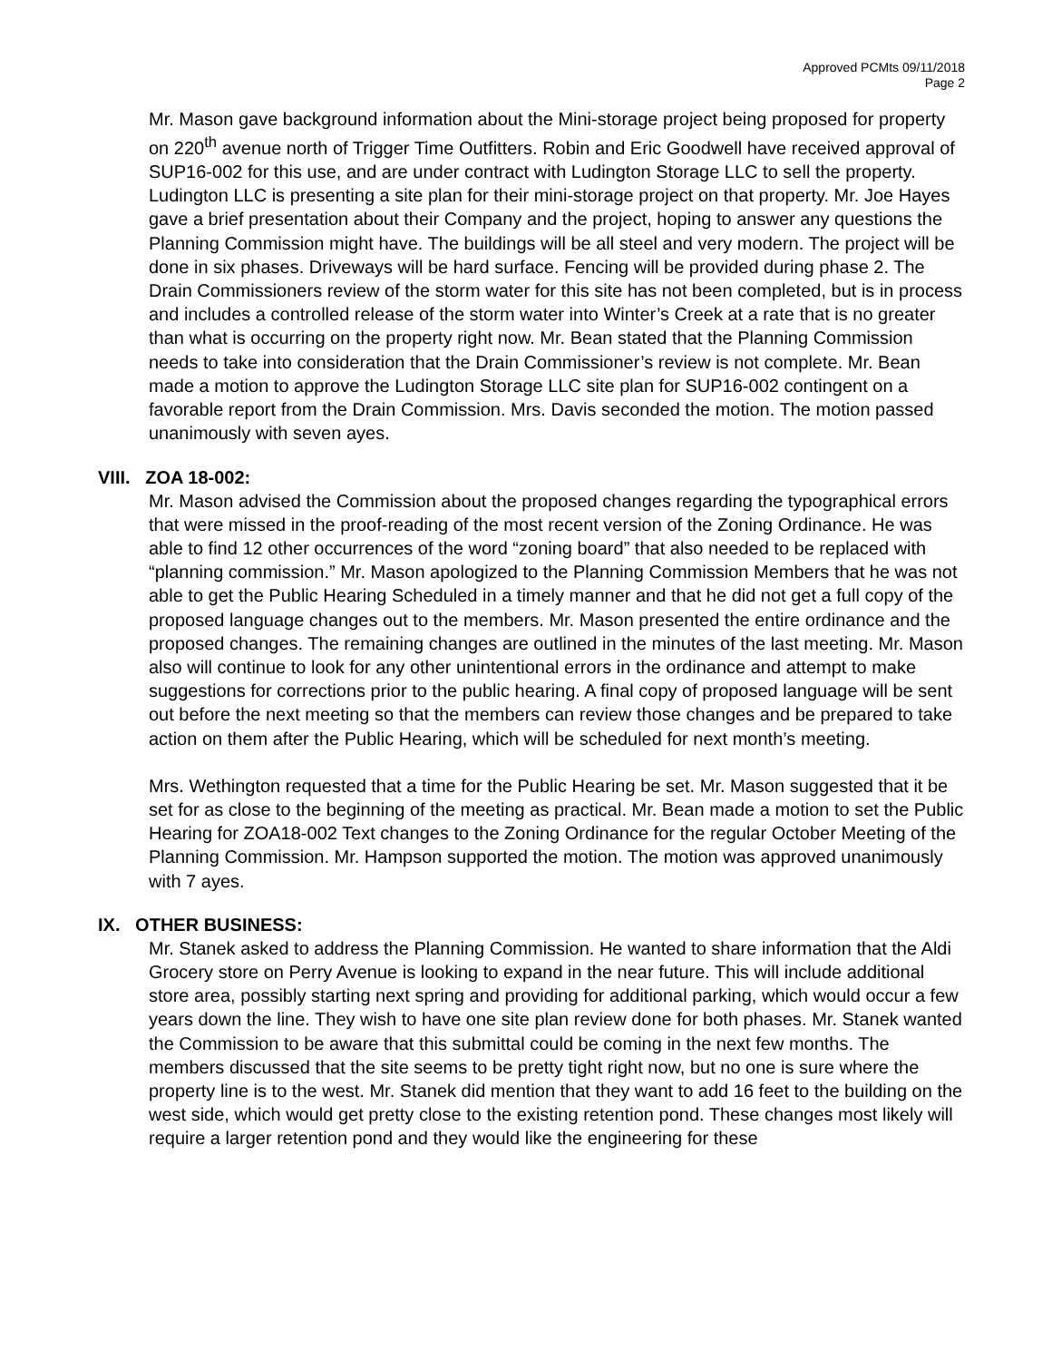Approved PCMts 09/11/2018
Page 2
Mr. Mason gave background information about the Mini-storage project being proposed for property on 220<sup>th</sup> avenue north of Trigger Time Outfitters. Robin and Eric Goodwell have received approval of SUP16-002 for this use, and are under contract with Ludington Storage LLC to sell the property. Ludington LLC is presenting a site plan for their mini-storage project on that property. Mr. Joe Hayes gave a brief presentation about their Company and the project, hoping to answer any questions the Planning Commission might have. The buildings will be all steel and very modern. The project will be done in six phases. Driveways will be hard surface. Fencing will be provided during phase 2. The Drain Commissioners review of the storm water for this site has not been completed, but is in process and includes a controlled release of the storm water into Winter’s Creek at a rate that is no greater than what is occurring on the property right now. Mr. Bean stated that the Planning Commission needs to take into consideration that the Drain Commissioner’s review is not complete. Mr. Bean made a motion to approve the Ludington Storage LLC site plan for SUP16-002 contingent on a favorable report from the Drain Commission. Mrs. Davis seconded the motion. The motion passed unanimously with seven ayes.
VIII. ZOA 18-002:
Mr. Mason advised the Commission about the proposed changes regarding the typographical errors that were missed in the proof-reading of the most recent version of the Zoning Ordinance. He was able to find 12 other occurrences of the word “zoning board” that also needed to be replaced with “planning commission.” Mr. Mason apologized to the Planning Commission Members that he was not able to get the Public Hearing Scheduled in a timely manner and that he did not get a full copy of the proposed language changes out to the members. Mr. Mason presented the entire ordinance and the proposed changes. The remaining changes are outlined in the minutes of the last meeting. Mr. Mason also will continue to look for any other unintentional errors in the ordinance and attempt to make suggestions for corrections prior to the public hearing. A final copy of proposed language will be sent out before the next meeting so that the members can review those changes and be prepared to take action on them after the Public Hearing, which will be scheduled for next month’s meeting.
Mrs. Wethington requested that a time for the Public Hearing be set. Mr. Mason suggested that it be set for as close to the beginning of the meeting as practical. Mr. Bean made a motion to set the Public Hearing for ZOA18-002 Text changes to the Zoning Ordinance for the regular October Meeting of the Planning Commission. Mr. Hampson supported the motion. The motion was approved unanimously with 7 ayes.
IX. OTHER BUSINESS:
Mr. Stanek asked to address the Planning Commission. He wanted to share information that the Aldi Grocery store on Perry Avenue is looking to expand in the near future. This will include additional store area, possibly starting next spring and providing for additional parking, which would occur a few years down the line. They wish to have one site plan review done for both phases. Mr. Stanek wanted the Commission to be aware that this submittal could be coming in the next few months. The members discussed that the site seems to be pretty tight right now, but no one is sure where the property line is to the west. Mr. Stanek did mention that they want to add 16 feet to the building on the west side, which would get pretty close to the existing retention pond. These changes most likely will require a larger retention pond and they would like the engineering for these